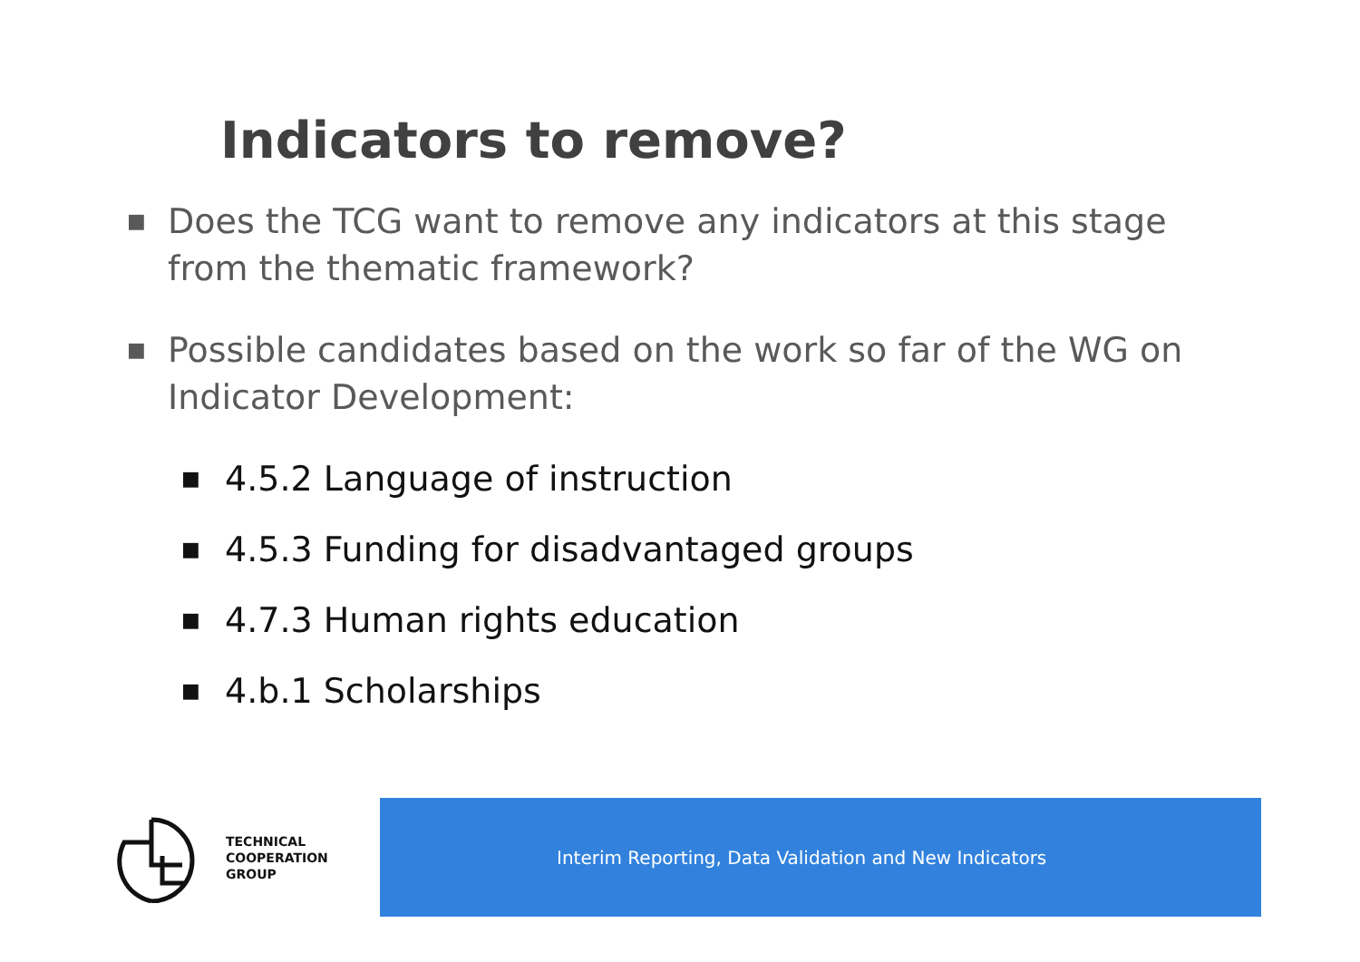Indicators to remove?
■ Does the TCG want to remove any indicators at this stage from the thematic framework?
■ Possible candidates based on the work so far of the WG on Indicator Development:
■ 4.5.2 Language of instruction
■ 4.5.3 Funding for disadvantaged groups
■ 4.7.3 Human rights education
■ 4.b.1 Scholarships
TECHNICAL
COOPERATION
GROUP
Interim Reporting, Data Validation and New Indicators